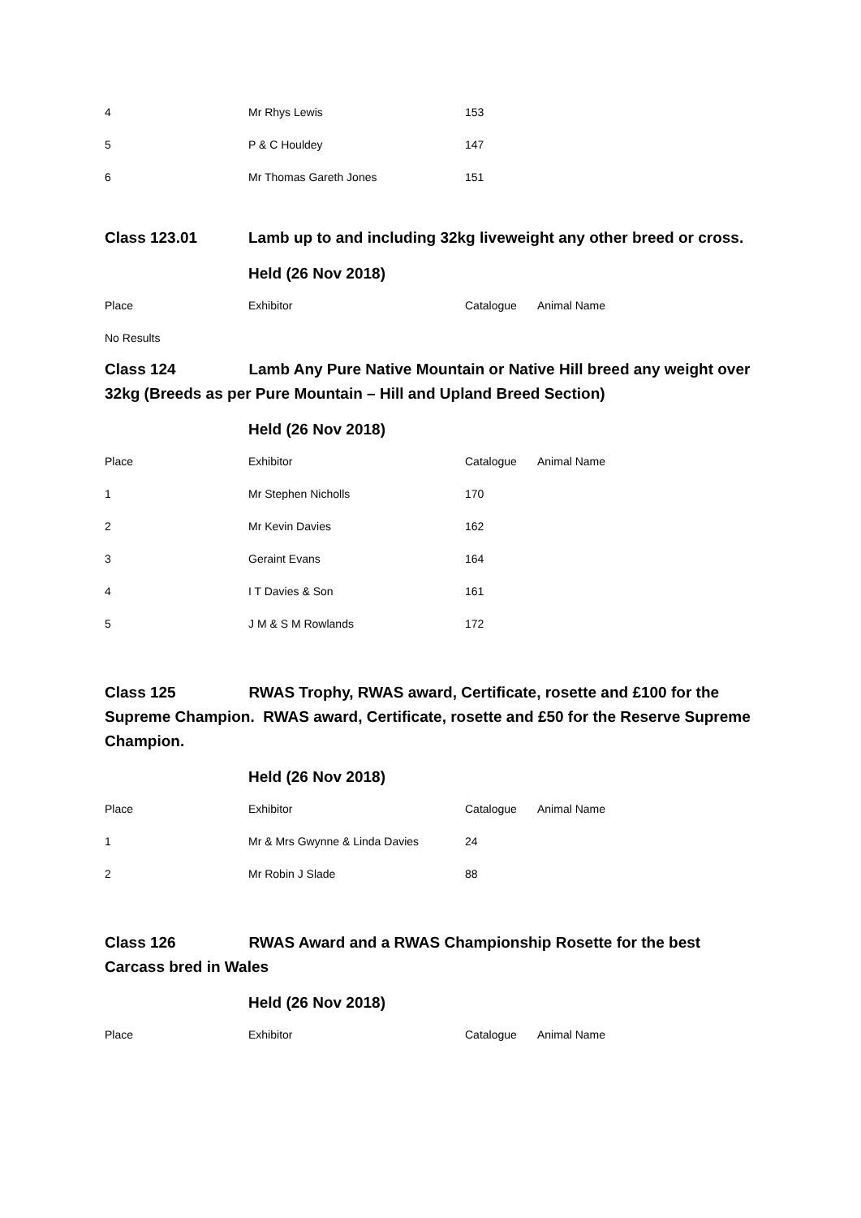| 4 | Mr Rhys Lewis | 153 | |
| 5 | P & C Houldey | 147 | |
| 6 | Mr Thomas Gareth Jones | 151 | |
Class 123.01 Lamb up to and including 32kg liveweight any other breed or cross.
Held (26 Nov 2018)
| Place | Exhibitor | Catalogue | Animal Name |
| --- | --- | --- | --- |
No Results
Class 124 Lamb Any Pure Native Mountain or Native Hill breed any weight over 32kg (Breeds as per Pure Mountain – Hill and Upland Breed Section)
Held (26 Nov 2018)
| Place | Exhibitor | Catalogue | Animal Name |
| --- | --- | --- | --- |
| 1 | Mr Stephen Nicholls | 170 | |
| 2 | Mr Kevin Davies | 162 | |
| 3 | Geraint Evans | 164 | |
| 4 | I T Davies & Son | 161 | |
| 5 | J M & S M Rowlands | 172 | |
Class 125 RWAS Trophy, RWAS award, Certificate, rosette and £100 for the Supreme Champion. RWAS award, Certificate, rosette and £50 for the Reserve Supreme Champion.
Held (26 Nov 2018)
| Place | Exhibitor | Catalogue | Animal Name |
| --- | --- | --- | --- |
| 1 | Mr & Mrs Gwynne & Linda Davies | 24 | |
| 2 | Mr Robin J Slade | 88 | |
Class 126 RWAS Award and a RWAS Championship Rosette for the best Carcass bred in Wales
Held (26 Nov 2018)
| Place | Exhibitor | Catalogue | Animal Name |
| --- | --- | --- | --- |